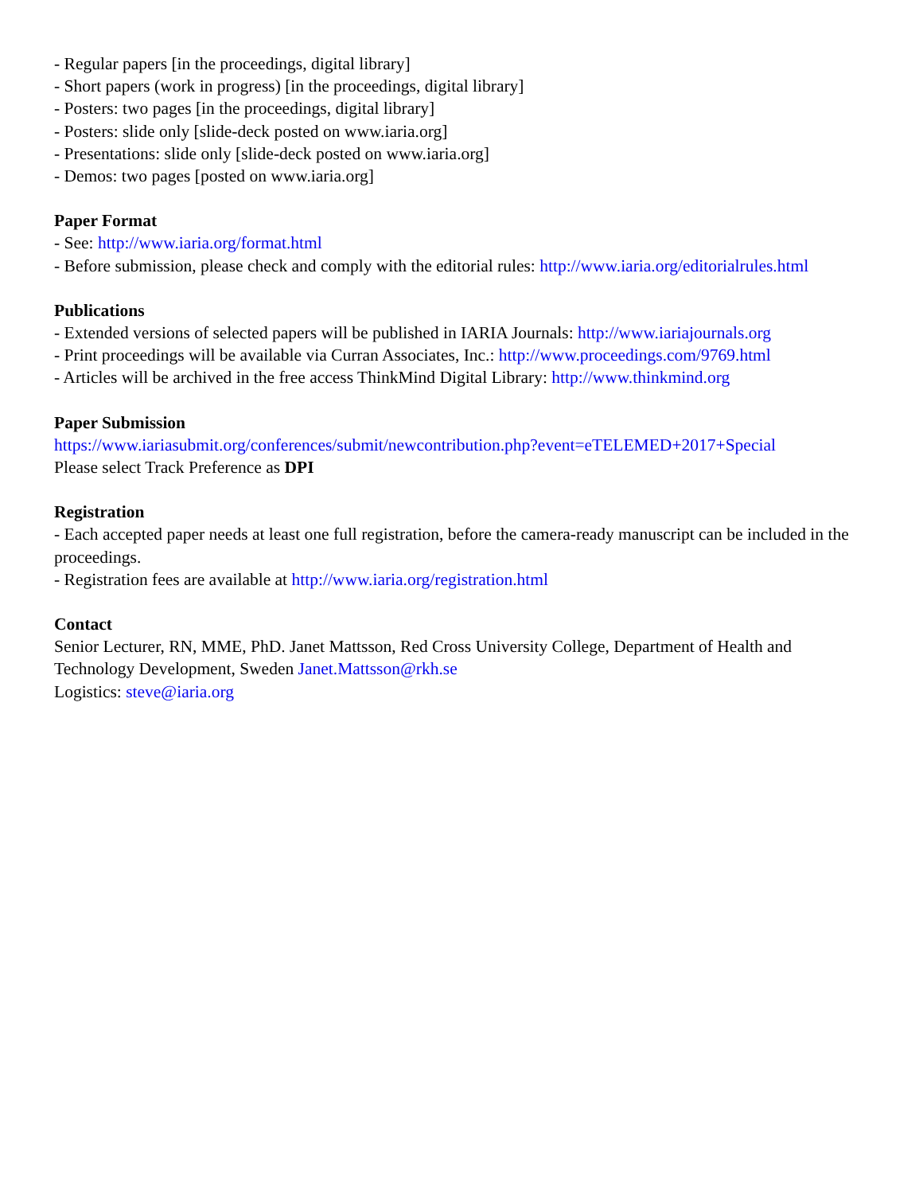- Regular papers [in the proceedings, digital library]
- Short papers (work in progress) [in the proceedings, digital library]
- Posters: two pages [in the proceedings, digital library]
- Posters: slide only [slide-deck posted on www.iaria.org]
- Presentations: slide only [slide-deck posted on www.iaria.org]
- Demos: two pages [posted on www.iaria.org]
Paper Format
- See: http://www.iaria.org/format.html
- Before submission, please check and comply with the editorial rules: http://www.iaria.org/editorialrules.html
Publications
- Extended versions of selected papers will be published in IARIA Journals: http://www.iariajournals.org
- Print proceedings will be available via Curran Associates, Inc.: http://www.proceedings.com/9769.html
- Articles will be archived in the free access ThinkMind Digital Library: http://www.thinkmind.org
Paper Submission
https://www.iariasubmit.org/conferences/submit/newcontribution.php?event=eTELEMED+2017+Special
Please select Track Preference as DPI
Registration
- Each accepted paper needs at least one full registration, before the camera-ready manuscript can be included in the proceedings.
- Registration fees are available at http://www.iaria.org/registration.html
Contact
Senior Lecturer, RN, MME, PhD. Janet Mattsson, Red Cross University College, Department of Health and Technology Development, Sweden Janet.Mattsson@rkh.se
Logistics: steve@iaria.org